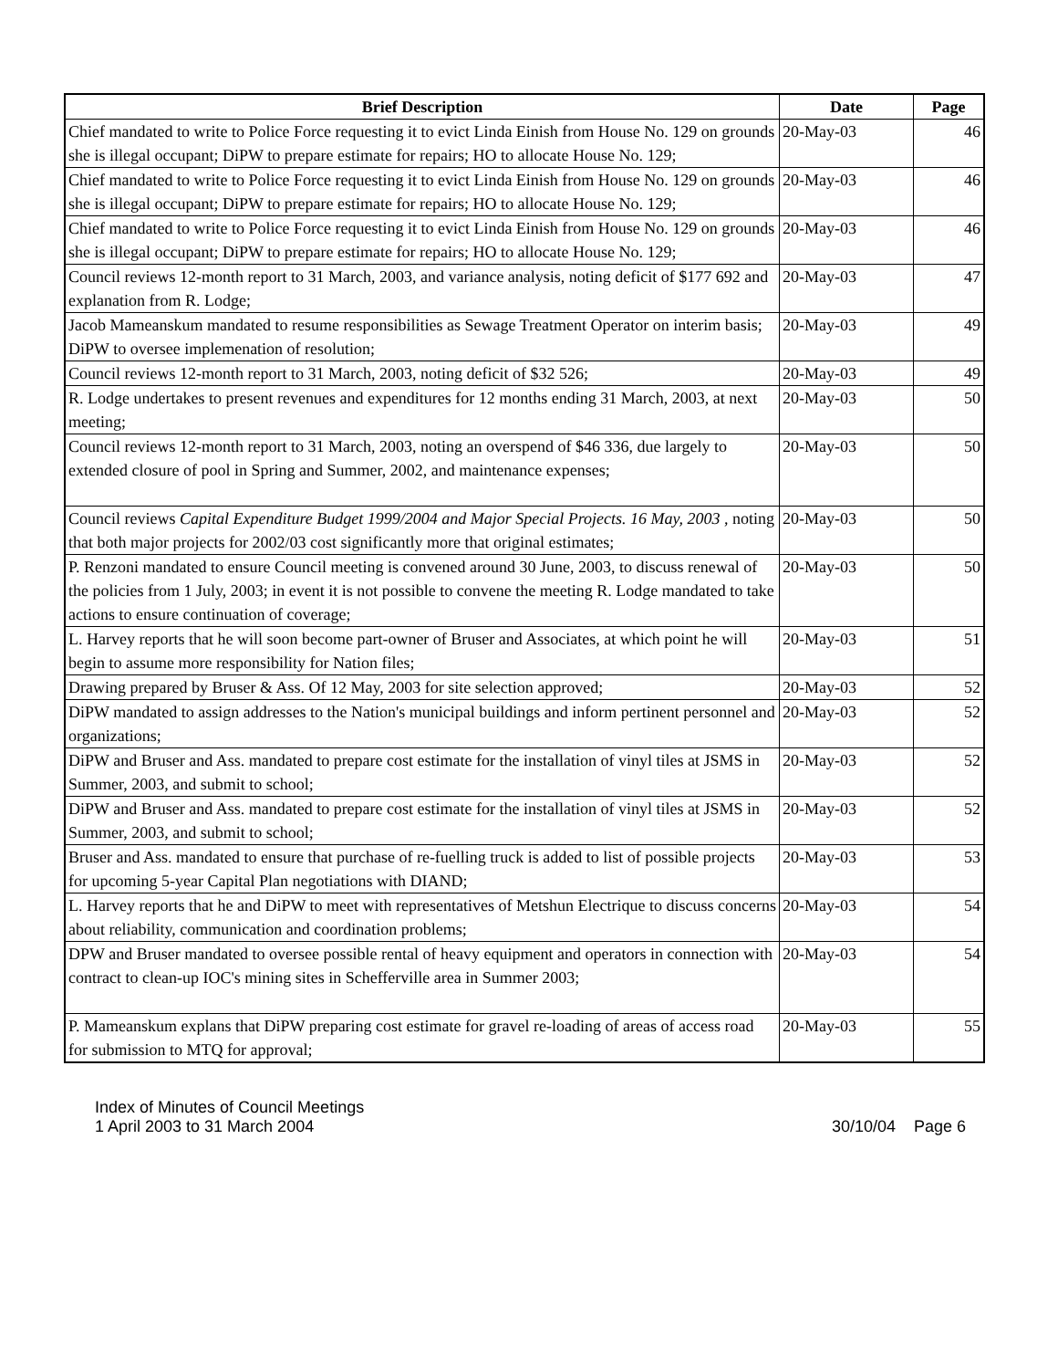| Brief Description | Date | Page |
| --- | --- | --- |
| Chief mandated to write to Police Force requesting it to evict Linda Einish from House No. 129 on grounds she is illegal occupant; DiPW to prepare estimate for repairs; HO to allocate House No. 129; | 20-May-03 | 46 |
| Chief mandated to write to Police Force requesting it to evict Linda Einish from House No. 129 on grounds she is illegal occupant; DiPW to prepare estimate for repairs; HO to allocate House No. 129; | 20-May-03 | 46 |
| Chief mandated to write to Police Force requesting it to evict Linda Einish from House No. 129 on grounds she is illegal occupant; DiPW to prepare estimate for repairs; HO to allocate House No. 129; | 20-May-03 | 46 |
| Council reviews 12-month report to 31 March, 2003, and variance analysis, noting deficit of $177 692 and explanation from R. Lodge; | 20-May-03 | 47 |
| Jacob Mameanskum mandated to resume responsibilities as Sewage Treatment Operator on interim basis; DiPW to oversee implemenation of resolution; | 20-May-03 | 49 |
| Council reviews 12-month report to 31 March, 2003, noting deficit of $32 526; | 20-May-03 | 49 |
| R. Lodge undertakes to present revenues and expenditures for 12 months ending 31 March, 2003, at next meeting; | 20-May-03 | 50 |
| Council reviews 12-month report to 31 March, 2003, noting an overspend of $46 336, due largely to extended closure of pool in Spring and Summer, 2002, and maintenance expenses; | 20-May-03 | 50 |
| Council reviews Capital Expenditure Budget 1999/2004 and Major Special Projects. 16 May, 2003 , noting that both major projects for 2002/03 cost significantly more that original estimates; | 20-May-03 | 50 |
| P. Renzoni mandated to ensure Council meeting is convened around 30 June, 2003, to discuss renewal of the policies from 1 July, 2003; in event it is not possible to convene the meeting R. Lodge mandated to take actions to ensure continuation of coverage; | 20-May-03 | 50 |
| L. Harvey reports that he will soon become part-owner of Bruser and Associates, at which point he will begin to assume more responsibility for Nation files; | 20-May-03 | 51 |
| Drawing prepared by Bruser & Ass. Of 12 May, 2003 for site selection approved; | 20-May-03 | 52 |
| DiPW mandated to assign addresses to the Nation's municipal buildings and inform pertinent personnel and organizations; | 20-May-03 | 52 |
| DiPW and Bruser and Ass. mandated to prepare cost estimate for the installation of vinyl tiles at JSMS in Summer, 2003, and submit to school; | 20-May-03 | 52 |
| DiPW and Bruser and Ass. mandated to prepare cost estimate for the installation of vinyl tiles at JSMS in Summer, 2003, and submit to school; | 20-May-03 | 52 |
| Bruser and Ass. mandated to ensure that purchase of re-fuelling truck is added to list of possible projects for upcoming 5-year Capital Plan negotiations with DIAND; | 20-May-03 | 53 |
| L. Harvey reports that he and DiPW to meet with representatives of Metshun Electrique to discuss concerns about reliability, communication and coordination problems; | 20-May-03 | 54 |
| DPW and Bruser mandated to oversee possible rental of heavy equipment and operators in connection with contract to clean-up IOC's mining sites in Schefferville area in Summer 2003; | 20-May-03 | 54 |
| P. Mameanskum explans that DiPW preparing cost estimate for gravel re-loading of areas of access road for submission to MTQ for approval; | 20-May-03 | 55 |
Index of Minutes of Council Meetings
1 April 2003 to 31 March 2004
30/10/04 Page 6